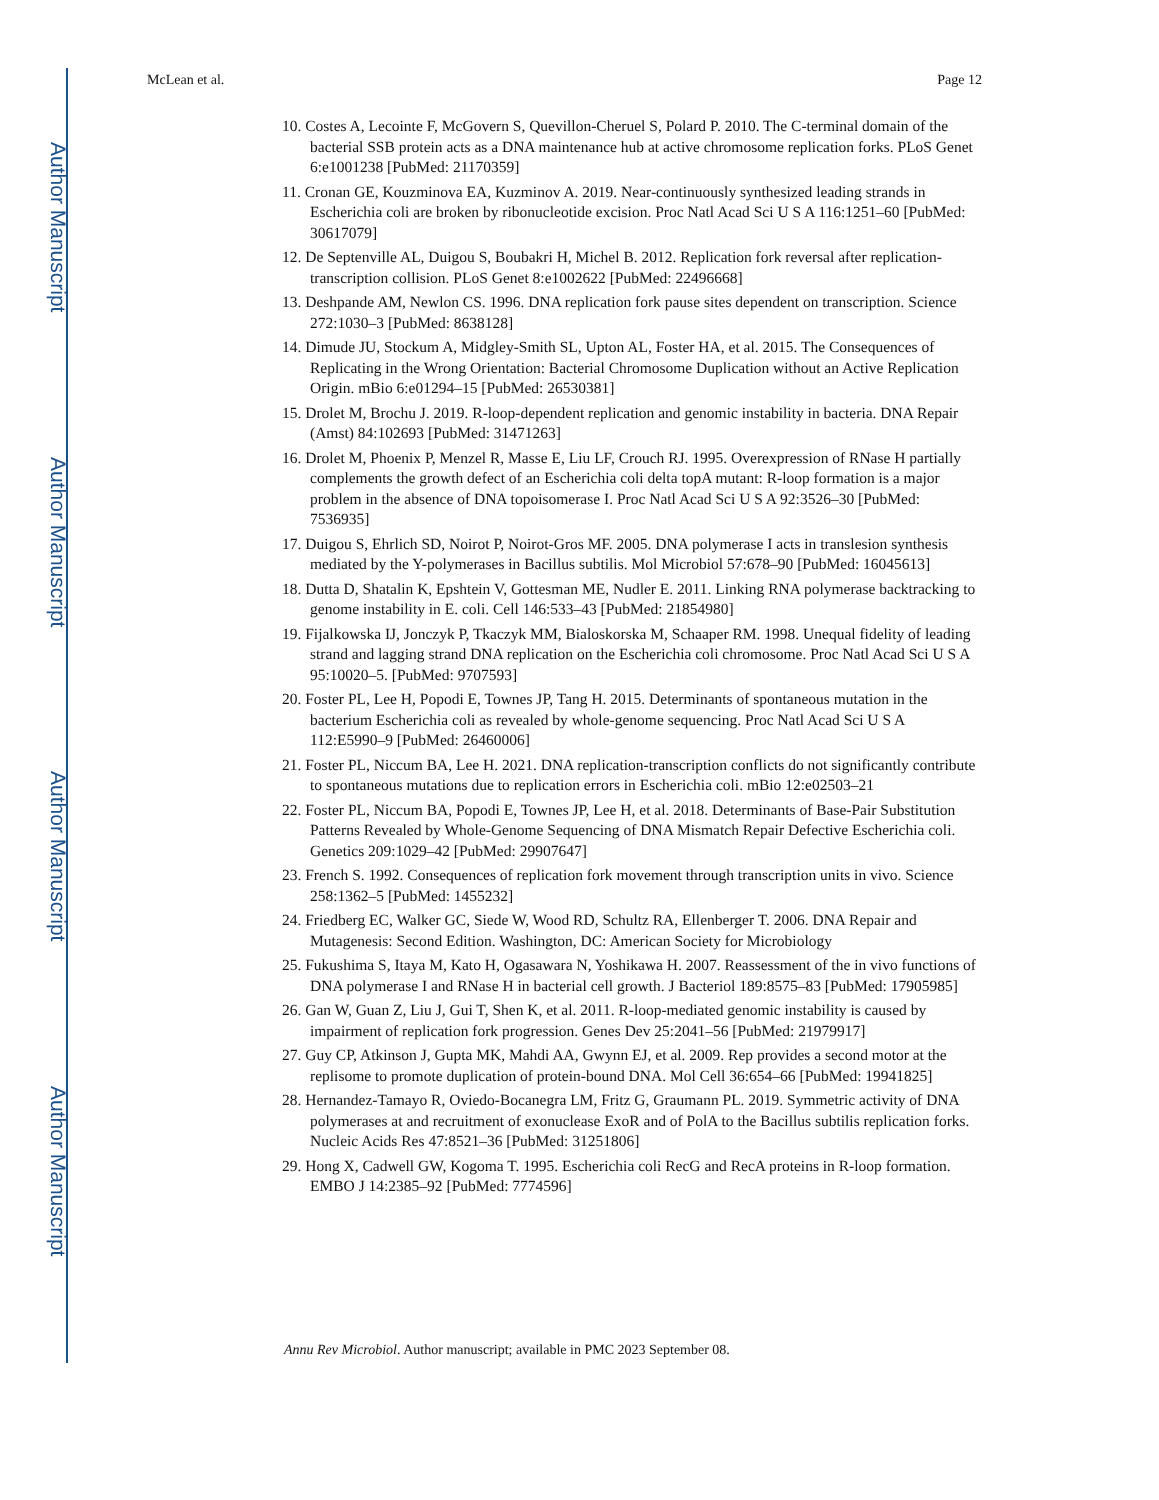Author Manuscript
Author Manuscript
Author Manuscript
Author Manuscript
McLean et al. Page 12
10. Costes A, Lecointe F, McGovern S, Quevillon-Cheruel S, Polard P. 2010. The C-terminal domain of the bacterial SSB protein acts as a DNA maintenance hub at active chromosome replication forks. PLoS Genet 6:e1001238 [PubMed: 21170359]
11. Cronan GE, Kouzminova EA, Kuzminov A. 2019. Near-continuously synthesized leading strands in Escherichia coli are broken by ribonucleotide excision. Proc Natl Acad Sci U S A 116:1251–60 [PubMed: 30617079]
12. De Septenville AL, Duigou S, Boubakri H, Michel B. 2012. Replication fork reversal after replication-transcription collision. PLoS Genet 8:e1002622 [PubMed: 22496668]
13. Deshpande AM, Newlon CS. 1996. DNA replication fork pause sites dependent on transcription. Science 272:1030–3 [PubMed: 8638128]
14. Dimude JU, Stockum A, Midgley-Smith SL, Upton AL, Foster HA, et al. 2015. The Consequences of Replicating in the Wrong Orientation: Bacterial Chromosome Duplication without an Active Replication Origin. mBio 6:e01294–15 [PubMed: 26530381]
15. Drolet M, Brochu J. 2019. R-loop-dependent replication and genomic instability in bacteria. DNA Repair (Amst) 84:102693 [PubMed: 31471263]
16. Drolet M, Phoenix P, Menzel R, Masse E, Liu LF, Crouch RJ. 1995. Overexpression of RNase H partially complements the growth defect of an Escherichia coli delta topA mutant: R-loop formation is a major problem in the absence of DNA topoisomerase I. Proc Natl Acad Sci U S A 92:3526–30 [PubMed: 7536935]
17. Duigou S, Ehrlich SD, Noirot P, Noirot-Gros MF. 2005. DNA polymerase I acts in translesion synthesis mediated by the Y-polymerases in Bacillus subtilis. Mol Microbiol 57:678–90 [PubMed: 16045613]
18. Dutta D, Shatalin K, Epshtein V, Gottesman ME, Nudler E. 2011. Linking RNA polymerase backtracking to genome instability in E. coli. Cell 146:533–43 [PubMed: 21854980]
19. Fijalkowska IJ, Jonczyk P, Tkaczyk MM, Bialoskorska M, Schaaper RM. 1998. Unequal fidelity of leading strand and lagging strand DNA replication on the Escherichia coli chromosome. Proc Natl Acad Sci U S A 95:10020–5. [PubMed: 9707593]
20. Foster PL, Lee H, Popodi E, Townes JP, Tang H. 2015. Determinants of spontaneous mutation in the bacterium Escherichia coli as revealed by whole-genome sequencing. Proc Natl Acad Sci U S A 112:E5990–9 [PubMed: 26460006]
21. Foster PL, Niccum BA, Lee H. 2021. DNA replication-transcription conflicts do not significantly contribute to spontaneous mutations due to replication errors in Escherichia coli. mBio 12:e02503–21
22. Foster PL, Niccum BA, Popodi E, Townes JP, Lee H, et al. 2018. Determinants of Base-Pair Substitution Patterns Revealed by Whole-Genome Sequencing of DNA Mismatch Repair Defective Escherichia coli. Genetics 209:1029–42 [PubMed: 29907647]
23. French S. 1992. Consequences of replication fork movement through transcription units in vivo. Science 258:1362–5 [PubMed: 1455232]
24. Friedberg EC, Walker GC, Siede W, Wood RD, Schultz RA, Ellenberger T. 2006. DNA Repair and Mutagenesis: Second Edition. Washington, DC: American Society for Microbiology
25. Fukushima S, Itaya M, Kato H, Ogasawara N, Yoshikawa H. 2007. Reassessment of the in vivo functions of DNA polymerase I and RNase H in bacterial cell growth. J Bacteriol 189:8575–83 [PubMed: 17905985]
26. Gan W, Guan Z, Liu J, Gui T, Shen K, et al. 2011. R-loop-mediated genomic instability is caused by impairment of replication fork progression. Genes Dev 25:2041–56 [PubMed: 21979917]
27. Guy CP, Atkinson J, Gupta MK, Mahdi AA, Gwynn EJ, et al. 2009. Rep provides a second motor at the replisome to promote duplication of protein-bound DNA. Mol Cell 36:654–66 [PubMed: 19941825]
28. Hernandez-Tamayo R, Oviedo-Bocanegra LM, Fritz G, Graumann PL. 2019. Symmetric activity of DNA polymerases at and recruitment of exonuclease ExoR and of PolA to the Bacillus subtilis replication forks. Nucleic Acids Res 47:8521–36 [PubMed: 31251806]
29. Hong X, Cadwell GW, Kogoma T. 1995. Escherichia coli RecG and RecA proteins in R-loop formation. EMBO J 14:2385–92 [PubMed: 7774596]
Annu Rev Microbiol. Author manuscript; available in PMC 2023 September 08.